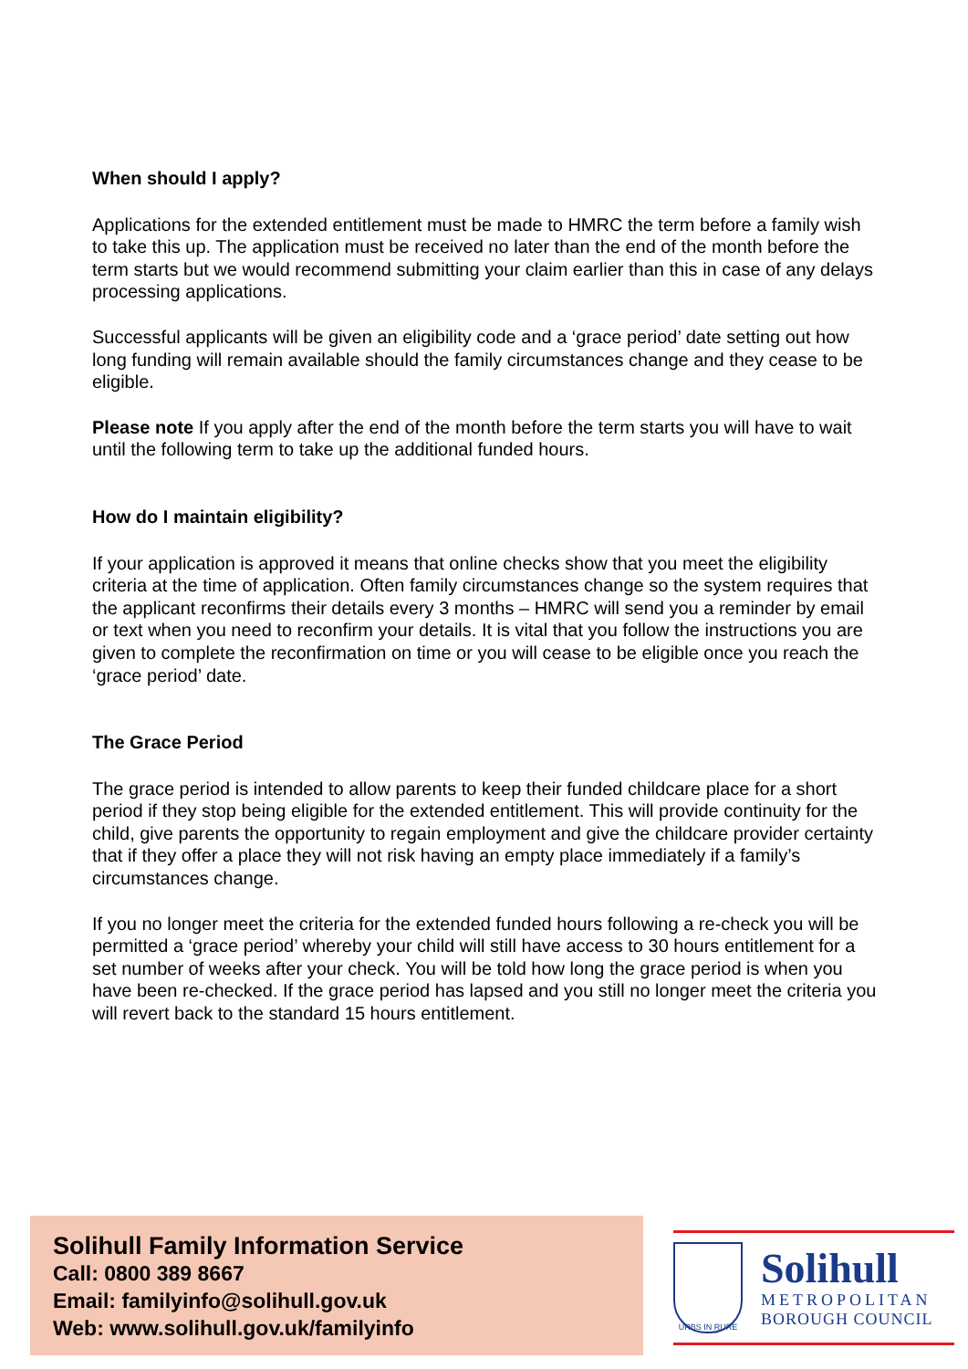When should I apply?
Applications for the extended entitlement must be made to HMRC the term before a family wish to take this up. The application must be received no later than the end of the month before the term starts but we would recommend submitting your claim earlier than this in case of any delays processing applications.
Successful applicants will be given an eligibility code and a ‘grace period’ date setting out how long funding will remain available should the family circumstances change and they cease to be eligible.
Please note If you apply after the end of the month before the term starts you will have to wait until the following term to take up the additional funded hours.
How do I maintain eligibility?
If your application is approved it means that online checks show that you meet the eligibility criteria at the time of application. Often family circumstances change so the system requires that the applicant reconfirms their details every 3 months – HMRC will send you a reminder by email or text when you need to reconfirm your details. It is vital that you follow the instructions you are given to complete the reconfirmation on time or you will cease to be eligible once you reach the ‘grace period’ date.
The Grace Period
The grace period is intended to allow parents to keep their funded childcare place for a short period if they stop being eligible for the extended entitlement. This will provide continuity for the child, give parents the opportunity to regain employment and give the childcare provider certainty that if they offer a place they will not risk having an empty place immediately if a family’s circumstances change.
If you no longer meet the criteria for the extended funded hours following a re-check you will be permitted a ‘grace period’ whereby your child will still have access to 30 hours entitlement for a set number of weeks after your check. You will be told how long the grace period is when you have been re-checked. If the grace period has lapsed and you still no longer meet the criteria you will revert back to the standard 15 hours entitlement.
Solihull Family Information Service
Call: 0800 389 8667
Email: familyinfo@solihull.gov.uk
Web: www.solihull.gov.uk/familyinfo
URBS IN RURE
Solihull
METROPOLITAN
BOROUGH COUNCIL